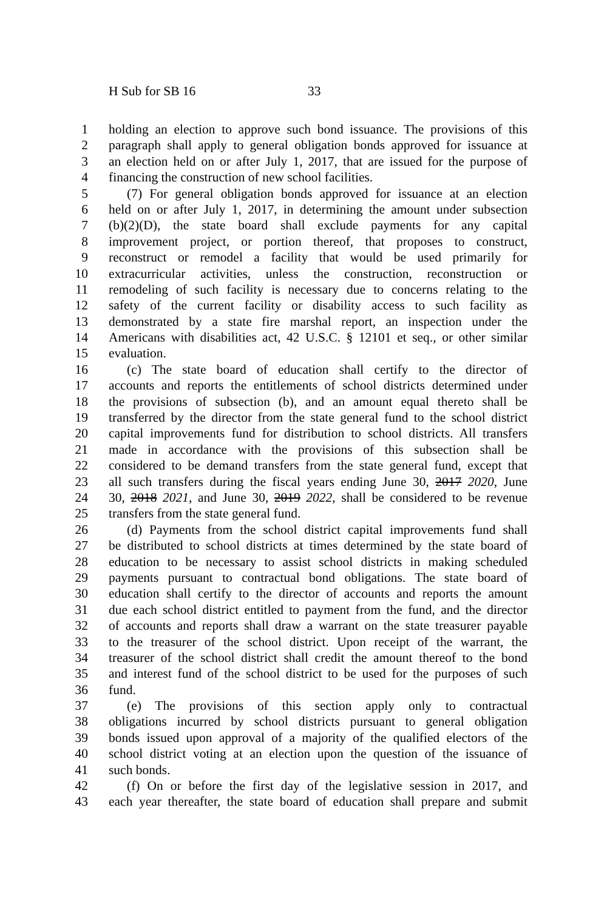H Sub for SB 16 33
1 holding an election to approve such bond issuance. The provisions of this
2 paragraph shall apply to general obligation bonds approved for issuance at
3 an election held on or after July 1, 2017, that are issued for the purpose of
4 financing the construction of new school facilities.
5 (7) For general obligation bonds approved for issuance at an election
6 held on or after July 1, 2017, in determining the amount under subsection
7 (b)(2)(D), the state board shall exclude payments for any capital
8 improvement project, or portion thereof, that proposes to construct,
9 reconstruct or remodel a facility that would be used primarily for
10 extracurricular activities, unless the construction, reconstruction or
11 remodeling of such facility is necessary due to concerns relating to the
12 safety of the current facility or disability access to such facility as
13 demonstrated by a state fire marshal report, an inspection under the
14 Americans with disabilities act, 42 U.S.C. § 12101 et seq., or other similar
15 evaluation.
16 (c) The state board of education shall certify to the director of
17 accounts and reports the entitlements of school districts determined under
18 the provisions of subsection (b), and an amount equal thereto shall be
19 transferred by the director from the state general fund to the school district
20 capital improvements fund for distribution to school districts. All transfers
21 made in accordance with the provisions of this subsection shall be
22 considered to be demand transfers from the state general fund, except that
23 all such transfers during the fiscal years ending June 30, 2017 2020, June
24 30, 2018 2021, and June 30, 2019 2022, shall be considered to be revenue
25 transfers from the state general fund.
26 (d) Payments from the school district capital improvements fund shall
27 be distributed to school districts at times determined by the state board of
28 education to be necessary to assist school districts in making scheduled
29 payments pursuant to contractual bond obligations. The state board of
30 education shall certify to the director of accounts and reports the amount
31 due each school district entitled to payment from the fund, and the director
32 of accounts and reports shall draw a warrant on the state treasurer payable
33 to the treasurer of the school district. Upon receipt of the warrant, the
34 treasurer of the school district shall credit the amount thereof to the bond
35 and interest fund of the school district to be used for the purposes of such
36 fund.
37 (e) The provisions of this section apply only to contractual
38 obligations incurred by school districts pursuant to general obligation
39 bonds issued upon approval of a majority of the qualified electors of the
40 school district voting at an election upon the question of the issuance of
41 such bonds.
42 (f) On or before the first day of the legislative session in 2017, and
43 each year thereafter, the state board of education shall prepare and submit